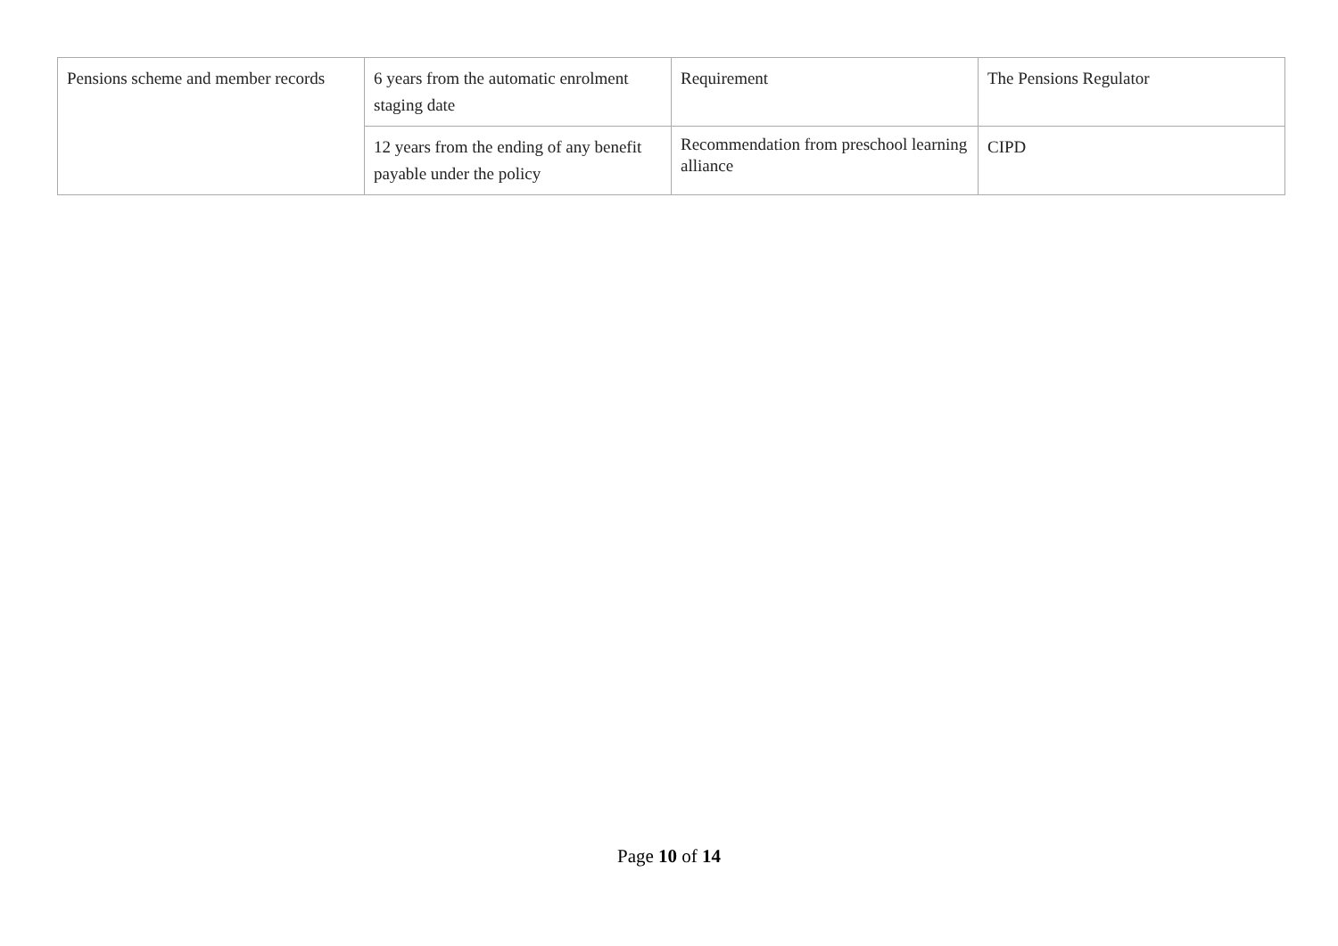| Pensions scheme and member records | 6 years from the automatic enrolment staging date | Requirement | The Pensions Regulator |
| | 12 years from the ending of any benefit payable under the policy | Recommendation from preschool learning alliance | CIPD |
Page 10 of 14